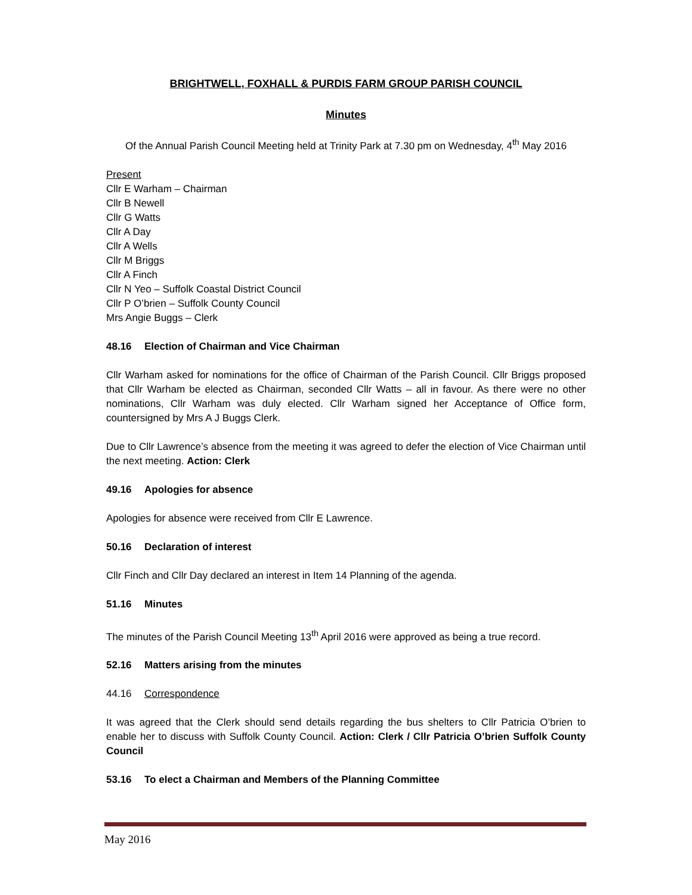BRIGHTWELL, FOXHALL & PURDIS FARM GROUP PARISH COUNCIL
Minutes
Of the Annual Parish Council Meeting held at Trinity Park at 7.30 pm on Wednesday, 4<sup>th</sup> May 2016
Present
Cllr E Warham – Chairman
Cllr B Newell
Cllr G Watts
Cllr A Day
Cllr A Wells
Cllr M Briggs
Cllr A Finch
Cllr N Yeo – Suffolk Coastal District Council
Cllr P O’brien – Suffolk County Council
Mrs Angie Buggs – Clerk
48.16 Election of Chairman and Vice Chairman
Cllr Warham asked for nominations for the office of Chairman of the Parish Council. Cllr Briggs proposed that Cllr Warham be elected as Chairman, seconded Cllr Watts – all in favour. As there were no other nominations, Cllr Warham was duly elected. Cllr Warham signed her Acceptance of Office form, countersigned by Mrs A J Buggs Clerk.
Due to Cllr Lawrence’s absence from the meeting it was agreed to defer the election of Vice Chairman until the next meeting. Action: Clerk
49.16 Apologies for absence
Apologies for absence were received from Cllr E Lawrence.
50.16 Declaration of interest
Cllr Finch and Cllr Day declared an interest in Item 14 Planning of the agenda.
51.16 Minutes
The minutes of the Parish Council Meeting 13<sup>th</sup> April 2016 were approved as being a true record.
52.16 Matters arising from the minutes
44.16 Correspondence
It was agreed that the Clerk should send details regarding the bus shelters to Cllr Patricia O’brien to enable her to discuss with Suffolk County Council. Action: Clerk / Cllr Patricia O’brien Suffolk County Council
53.16 To elect a Chairman and Members of the Planning Committee
May 2016